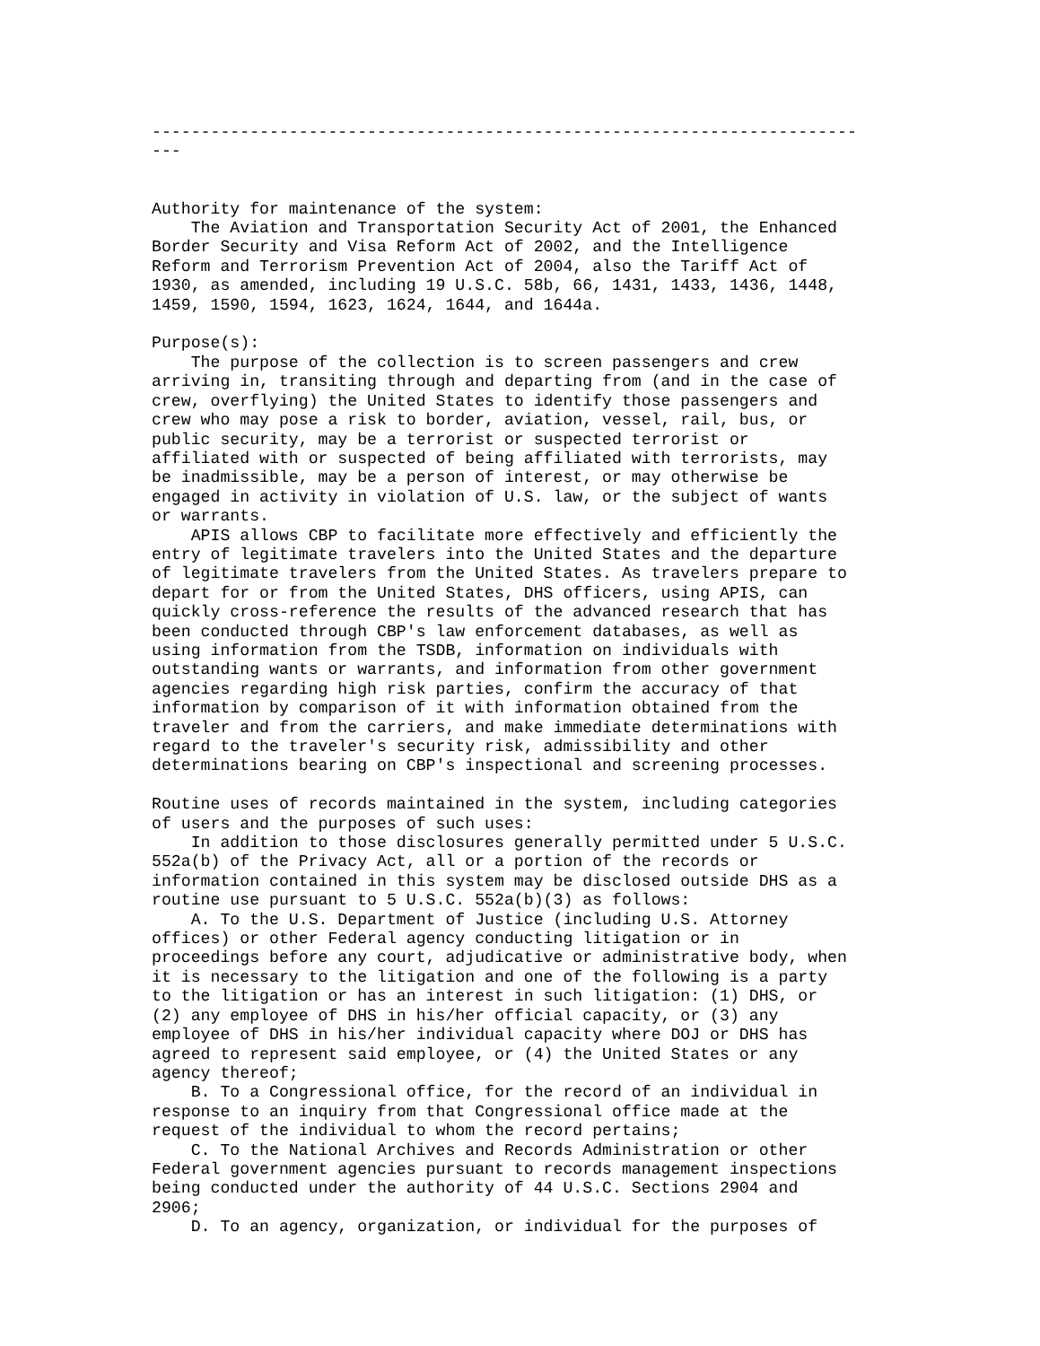------------------------------------------------------------------------
---


Authority for maintenance of the system:
    The Aviation and Transportation Security Act of 2001, the Enhanced
Border Security and Visa Reform Act of 2002, and the Intelligence
Reform and Terrorism Prevention Act of 2004, also the Tariff Act of
1930, as amended, including 19 U.S.C. 58b, 66, 1431, 1433, 1436, 1448,
1459, 1590, 1594, 1623, 1624, 1644, and 1644a.

Purpose(s):
    The purpose of the collection is to screen passengers and crew
arriving in, transiting through and departing from (and in the case of
crew, overflying) the United States to identify those passengers and
crew who may pose a risk to border, aviation, vessel, rail, bus, or
public security, may be a terrorist or suspected terrorist or
affiliated with or suspected of being affiliated with terrorists, may
be inadmissible, may be a person of interest, or may otherwise be
engaged in activity in violation of U.S. law, or the subject of wants
or warrants.
    APIS allows CBP to facilitate more effectively and efficiently the
entry of legitimate travelers into the United States and the departure
of legitimate travelers from the United States. As travelers prepare to
depart for or from the United States, DHS officers, using APIS, can
quickly cross-reference the results of the advanced research that has
been conducted through CBP's law enforcement databases, as well as
using information from the TSDB, information on individuals with
outstanding wants or warrants, and information from other government
agencies regarding high risk parties, confirm the accuracy of that
information by comparison of it with information obtained from the
traveler and from the carriers, and make immediate determinations with
regard to the traveler's security risk, admissibility and other
determinations bearing on CBP's inspectional and screening processes.

Routine uses of records maintained in the system, including categories
of users and the purposes of such uses:
    In addition to those disclosures generally permitted under 5 U.S.C.
552a(b) of the Privacy Act, all or a portion of the records or
information contained in this system may be disclosed outside DHS as a
routine use pursuant to 5 U.S.C. 552a(b)(3) as follows:
    A. To the U.S. Department of Justice (including U.S. Attorney
offices) or other Federal agency conducting litigation or in
proceedings before any court, adjudicative or administrative body, when
it is necessary to the litigation and one of the following is a party
to the litigation or has an interest in such litigation: (1) DHS, or
(2) any employee of DHS in his/her official capacity, or (3) any
employee of DHS in his/her individual capacity where DOJ or DHS has
agreed to represent said employee, or (4) the United States or any
agency thereof;
    B. To a Congressional office, for the record of an individual in
response to an inquiry from that Congressional office made at the
request of the individual to whom the record pertains;
    C. To the National Archives and Records Administration or other
Federal government agencies pursuant to records management inspections
being conducted under the authority of 44 U.S.C. Sections 2904 and
2906;
    D. To an agency, organization, or individual for the purposes of